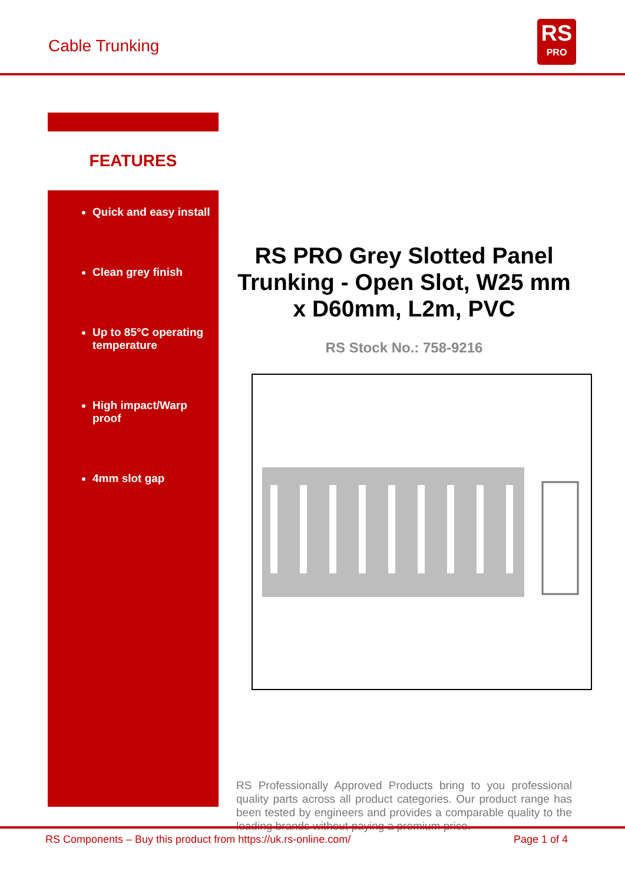Cable Trunking
RS
PRO
FEATURES
Quick and easy install
Clean grey finish
Up to 85°C operating temperature
High impact/Warp proof
4mm slot gap
RS PRO Grey Slotted Panel Trunking - Open Slot, W25 mm x D60mm, L2m, PVC
RS Stock No.: 758-9216
RS Professionally Approved Products bring to you professional quality parts across all product categories. Our product range has been tested by engineers and provides a comparable quality to the leading brands without paying a premium price.
RS Components – Buy this product from https://uk.rs-online.com/ Page 1 of 4